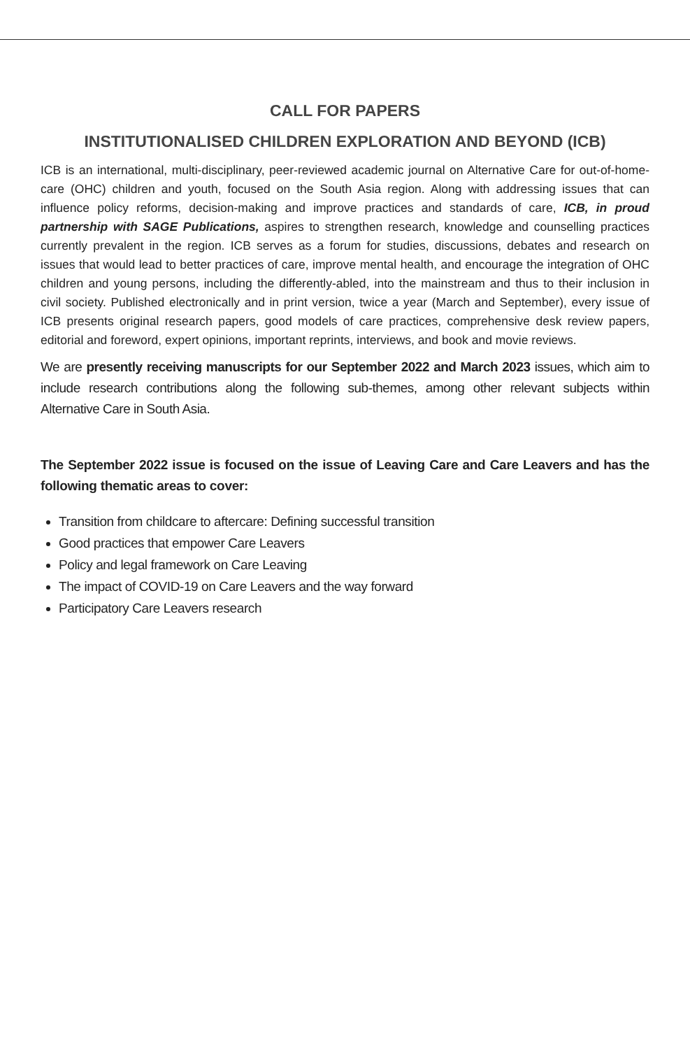CALL FOR PAPERS
INSTITUTIONALISED CHILDREN EXPLORATION AND BEYOND (ICB)
ICB is an international, multi-disciplinary, peer-reviewed academic journal on Alternative Care for out-of-home-care (OHC) children and youth, focused on the South Asia region. Along with addressing issues that can influence policy reforms, decision-making and improve practices and standards of care, ICB, in proud partnership with SAGE Publications, aspires to strengthen research, knowledge and counselling practices currently prevalent in the region. ICB serves as a forum for studies, discussions, debates and research on issues that would lead to better practices of care, improve mental health, and encourage the integration of OHC children and young persons, including the differently-abled, into the mainstream and thus to their inclusion in civil society. Published electronically and in print version, twice a year (March and September), every issue of ICB presents original research papers, good models of care practices, comprehensive desk review papers, editorial and foreword, expert opinions, important reprints, interviews, and book and movie reviews.
We are presently receiving manuscripts for our September 2022 and March 2023 issues, which aim to include research contributions along the following sub-themes, among other relevant subjects within Alternative Care in South Asia.
The September 2022 issue is focused on the issue of Leaving Care and Care Leavers and has the following thematic areas to cover:
Transition from childcare to aftercare: Defining successful transition
Good practices that empower Care Leavers
Policy and legal framework on Care Leaving
The impact of COVID-19 on Care Leavers and the way forward
Participatory Care Leavers research